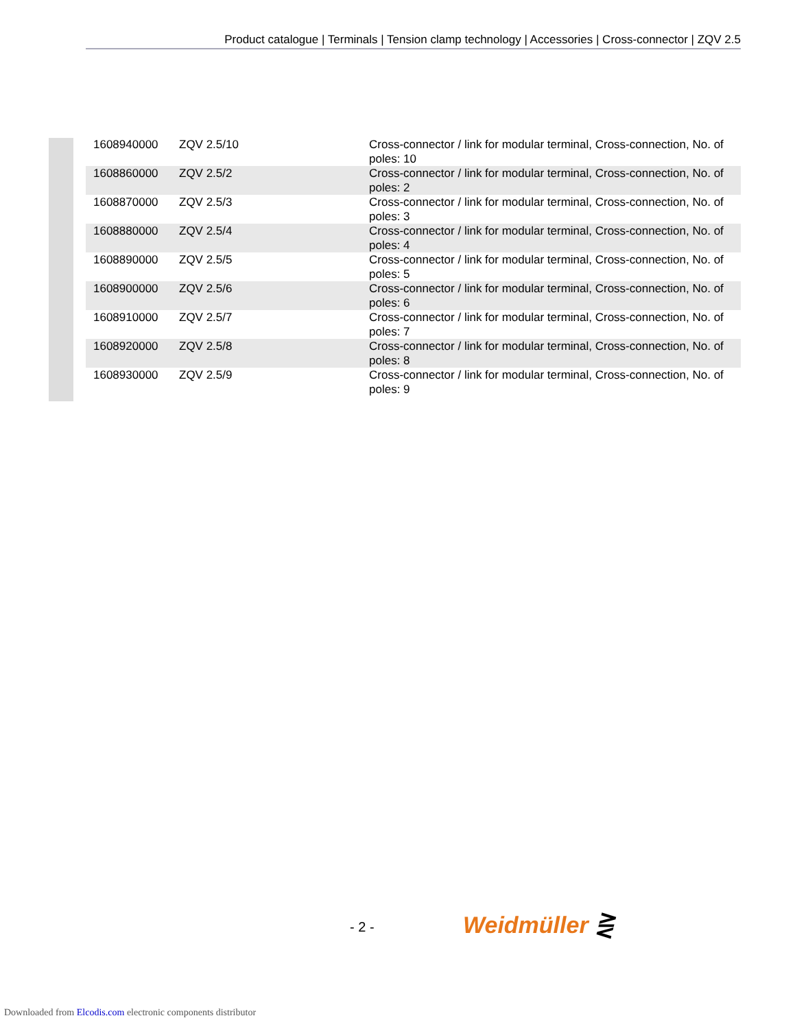Product catalogue | Terminals | Tension clamp technology | Accessories | Cross-connector | ZQV 2.5
| | 1608940000 | ZQV 2.5/10 | Cross-connector / link for modular terminal, Cross-connection, No. of poles: 10 |
| | 1608860000 | ZQV 2.5/2 | Cross-connector / link for modular terminal, Cross-connection, No. of poles: 2 |
| | 1608870000 | ZQV 2.5/3 | Cross-connector / link for modular terminal, Cross-connection, No. of poles: 3 |
| | 1608880000 | ZQV 2.5/4 | Cross-connector / link for modular terminal, Cross-connection, No. of poles: 4 |
| | 1608890000 | ZQV 2.5/5 | Cross-connector / link for modular terminal, Cross-connection, No. of poles: 5 |
| | 1608900000 | ZQV 2.5/6 | Cross-connector / link for modular terminal, Cross-connection, No. of poles: 6 |
| | 1608910000 | ZQV 2.5/7 | Cross-connector / link for modular terminal, Cross-connection, No. of poles: 7 |
| | 1608920000 | ZQV 2.5/8 | Cross-connector / link for modular terminal, Cross-connection, No. of poles: 8 |
| | 1608930000 | ZQV 2.5/9 | Cross-connector / link for modular terminal, Cross-connection, No. of poles: 9 |
- 2 - Weidmüller ⋛
Downloaded from Elcodis.com electronic components distributor